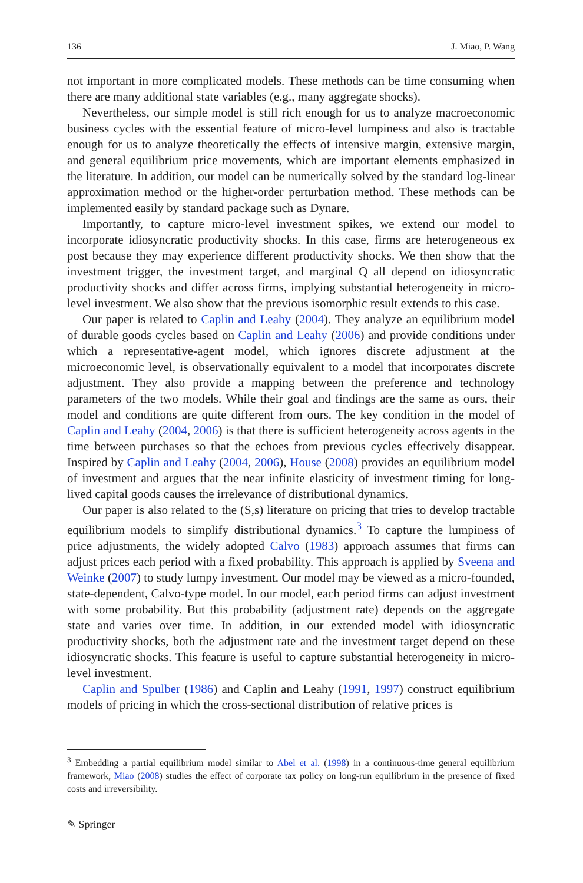136 J. Miao, P. Wang
not important in more complicated models. These methods can be time consuming when there are many additional state variables (e.g., many aggregate shocks).
Nevertheless, our simple model is still rich enough for us to analyze macroeconomic business cycles with the essential feature of micro-level lumpiness and also is tractable enough for us to analyze theoretically the effects of intensive margin, extensive margin, and general equilibrium price movements, which are important elements emphasized in the literature. In addition, our model can be numerically solved by the standard log-linear approximation method or the higher-order perturbation method. These methods can be implemented easily by standard package such as Dynare.
Importantly, to capture micro-level investment spikes, we extend our model to incorporate idiosyncratic productivity shocks. In this case, firms are heterogeneous ex post because they may experience different productivity shocks. We then show that the investment trigger, the investment target, and marginal Q all depend on idiosyncratic productivity shocks and differ across firms, implying substantial heterogeneity in micro-level investment. We also show that the previous isomorphic result extends to this case.
Our paper is related to Caplin and Leahy (2004). They analyze an equilibrium model of durable goods cycles based on Caplin and Leahy (2006) and provide conditions under which a representative-agent model, which ignores discrete adjustment at the microeconomic level, is observationally equivalent to a model that incorporates discrete adjustment. They also provide a mapping between the preference and technology parameters of the two models. While their goal and findings are the same as ours, their model and conditions are quite different from ours. The key condition in the model of Caplin and Leahy (2004, 2006) is that there is sufficient heterogeneity across agents in the time between purchases so that the echoes from previous cycles effectively disappear. Inspired by Caplin and Leahy (2004, 2006), House (2008) provides an equilibrium model of investment and argues that the near infinite elasticity of investment timing for long-lived capital goods causes the irrelevance of distributional dynamics.
Our paper is also related to the (S,s) literature on pricing that tries to develop tractable equilibrium models to simplify distributional dynamics.<sup>3</sup> To capture the lumpiness of price adjustments, the widely adopted Calvo (1983) approach assumes that firms can adjust prices each period with a fixed probability. This approach is applied by Sveena and Weinke (2007) to study lumpy investment. Our model may be viewed as a micro-founded, state-dependent, Calvo-type model. In our model, each period firms can adjust investment with some probability. But this probability (adjustment rate) depends on the aggregate state and varies over time. In addition, in our extended model with idiosyncratic productivity shocks, both the adjustment rate and the investment target depend on these idiosyncratic shocks. This feature is useful to capture substantial heterogeneity in micro-level investment.
Caplin and Spulber (1986) and Caplin and Leahy (1991, 1997) construct equilibrium models of pricing in which the cross-sectional distribution of relative prices is
<sup>3</sup> Embedding a partial equilibrium model similar to Abel et al. (1998) in a continuous-time general equilibrium framework, Miao (2008) studies the effect of corporate tax policy on long-run equilibrium in the presence of fixed costs and irreversibility.
✎ Springer